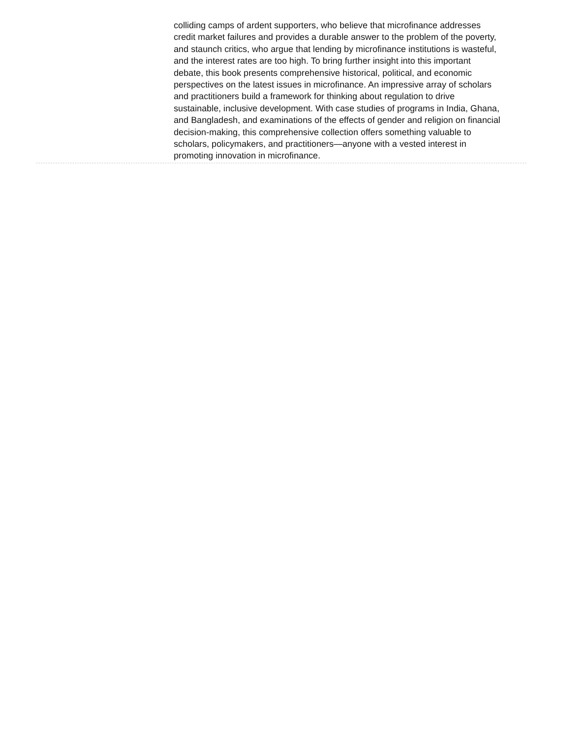colliding camps of ardent supporters, who believe that microfinance addresses credit market failures and provides a durable answer to the problem of the poverty, and staunch critics, who argue that lending by microfinance institutions is wasteful, and the interest rates are too high. To bring further insight into this important debate, this book presents comprehensive historical, political, and economic perspectives on the latest issues in microfinance. An impressive array of scholars and practitioners build a framework for thinking about regulation to drive sustainable, inclusive development. With case studies of programs in India, Ghana, and Bangladesh, and examinations of the effects of gender and religion on financial decision-making, this comprehensive collection offers something valuable to scholars, policymakers, and practitioners—anyone with a vested interest in promoting innovation in microfinance.